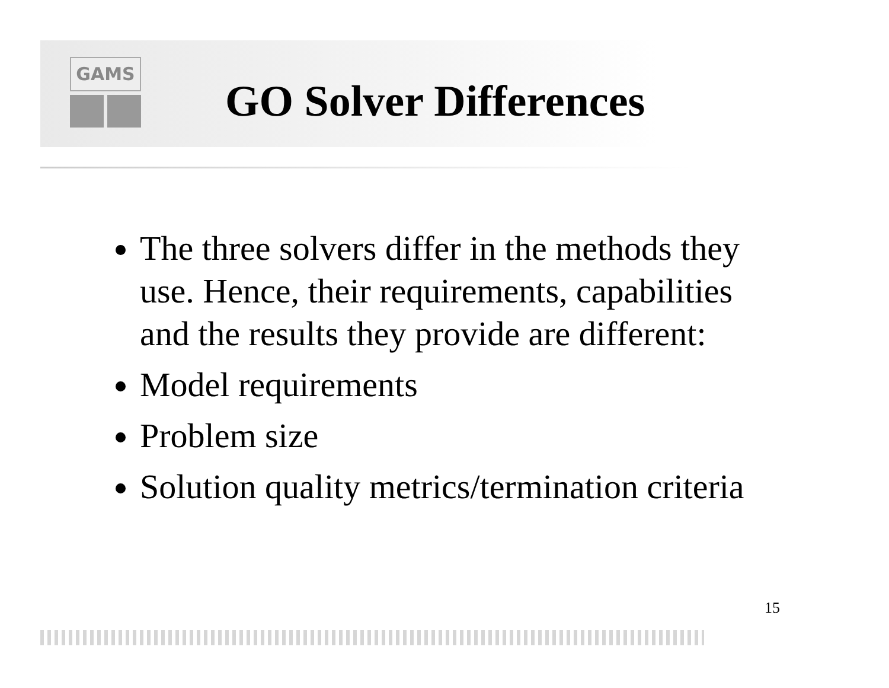GAMS
GO Solver Differences
The three solvers differ in the methods they use. Hence, their requirements, capabilities and the results they provide are different:
Model requirements
Problem size
Solution quality metrics/termination criteria
15